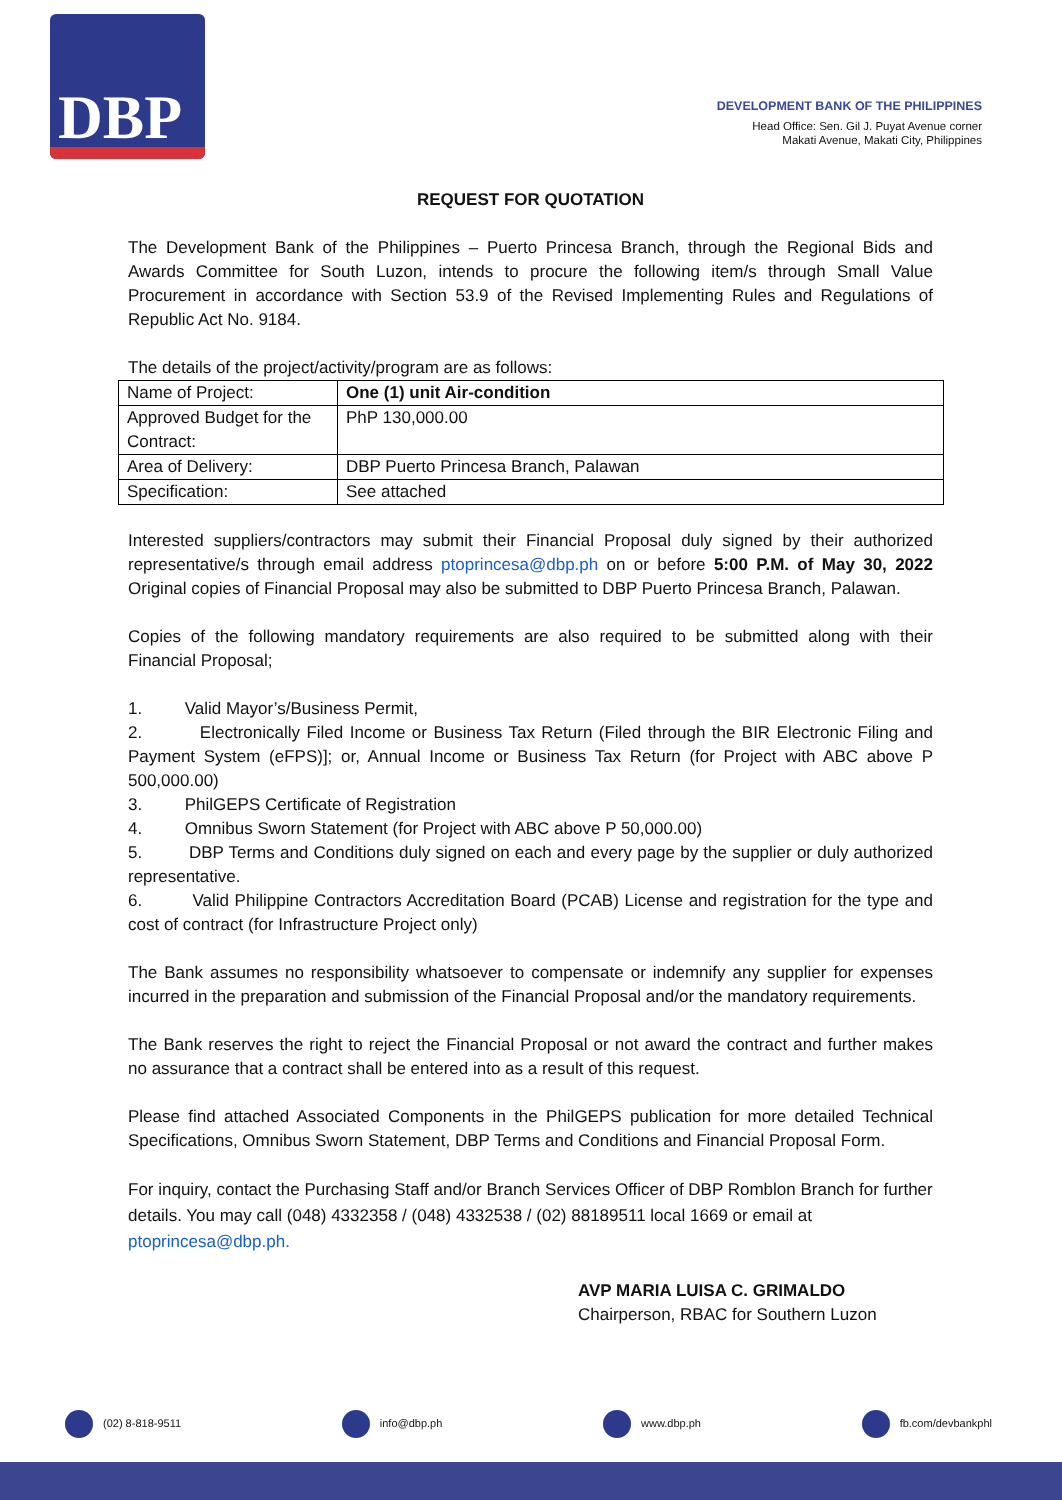DBP
DEVELOPMENT BANK OF THE PHILIPPINES
Head Office: Sen. Gil J. Puyat Avenue corner
Makati Avenue, Makati City, Philippines
REQUEST FOR QUOTATION
The Development Bank of the Philippines – Puerto Princesa Branch, through the Regional Bids and Awards Committee for South Luzon, intends to procure the following item/s through Small Value Procurement in accordance with Section 53.9 of the Revised Implementing Rules and Regulations of Republic Act No. 9184.
The details of the project/activity/program are as follows:
| Name of Project: | One (1) unit Air-condition |
| Approved Budget for the Contract: | PhP 130,000.00 |
| Area of Delivery: | DBP Puerto Princesa Branch, Palawan |
| Specification: | See attached |
Interested suppliers/contractors may submit their Financial Proposal duly signed by their authorized representative/s through email address ptoprincesa@dbp.ph on or before 5:00 P.M. of May 30, 2022 Original copies of Financial Proposal may also be submitted to DBP Puerto Princesa Branch, Palawan.
Copies of the following mandatory requirements are also required to be submitted along with their Financial Proposal;
1. Valid Mayor’s/Business Permit,
2. Electronically Filed Income or Business Tax Return (Filed through the BIR Electronic Filing and Payment System (eFPS)]; or, Annual Income or Business Tax Return (for Project with ABC above P 500,000.00)
3. PhilGEPS Certificate of Registration
4. Omnibus Sworn Statement (for Project with ABC above P 50,000.00)
5. DBP Terms and Conditions duly signed on each and every page by the supplier or duly authorized representative.
6. Valid Philippine Contractors Accreditation Board (PCAB) License and registration for the type and cost of contract (for Infrastructure Project only)
The Bank assumes no responsibility whatsoever to compensate or indemnify any supplier for expenses incurred in the preparation and submission of the Financial Proposal and/or the mandatory requirements.
The Bank reserves the right to reject the Financial Proposal or not award the contract and further makes no assurance that a contract shall be entered into as a result of this request.
Please find attached Associated Components in the PhilGEPS publication for more detailed Technical Specifications, Omnibus Sworn Statement, DBP Terms and Conditions and Financial Proposal Form.
For inquiry, contact the Purchasing Staff and/or Branch Services Officer of DBP Romblon Branch for further details. You may call (048) 4332358 / (048) 4332538 / (02) 88189511 local 1669 or email at ptoprincesa@dbp.ph.
AVP MARIA LUISA C. GRIMALDO
Chairperson, RBAC for Southern Luzon
(02) 8-818-9511 info@dbp.ph www.dbp.ph fb.com/devbankphl